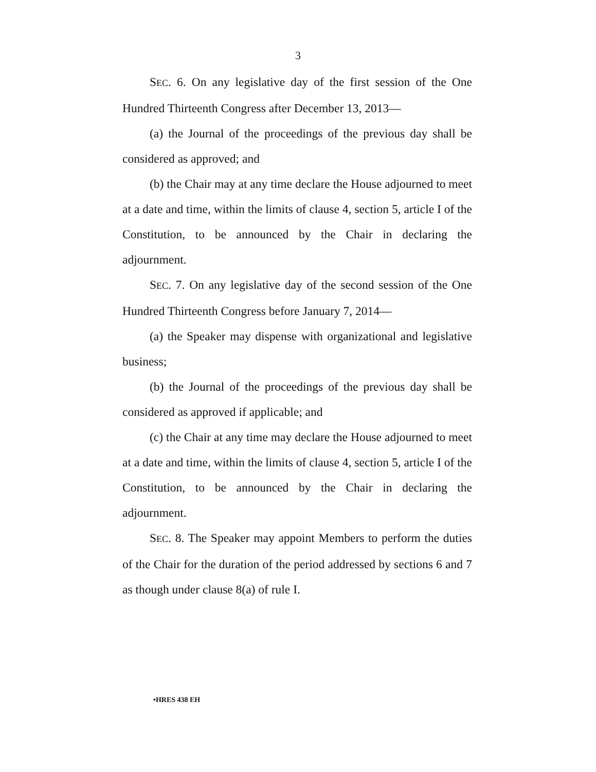3
SEC. 6. On any legislative day of the first session of the One Hundred Thirteenth Congress after December 13, 2013—
(a) the Journal of the proceedings of the previous day shall be considered as approved; and
(b) the Chair may at any time declare the House adjourned to meet at a date and time, within the limits of clause 4, section 5, article I of the Constitution, to be announced by the Chair in declaring the adjournment.
SEC. 7. On any legislative day of the second session of the One Hundred Thirteenth Congress before January 7, 2014—
(a) the Speaker may dispense with organizational and legislative business;
(b) the Journal of the proceedings of the previous day shall be considered as approved if applicable; and
(c) the Chair at any time may declare the House adjourned to meet at a date and time, within the limits of clause 4, section 5, article I of the Constitution, to be announced by the Chair in declaring the adjournment.
SEC. 8. The Speaker may appoint Members to perform the duties of the Chair for the duration of the period addressed by sections 6 and 7 as though under clause 8(a) of rule I.
•HRES 438 EH